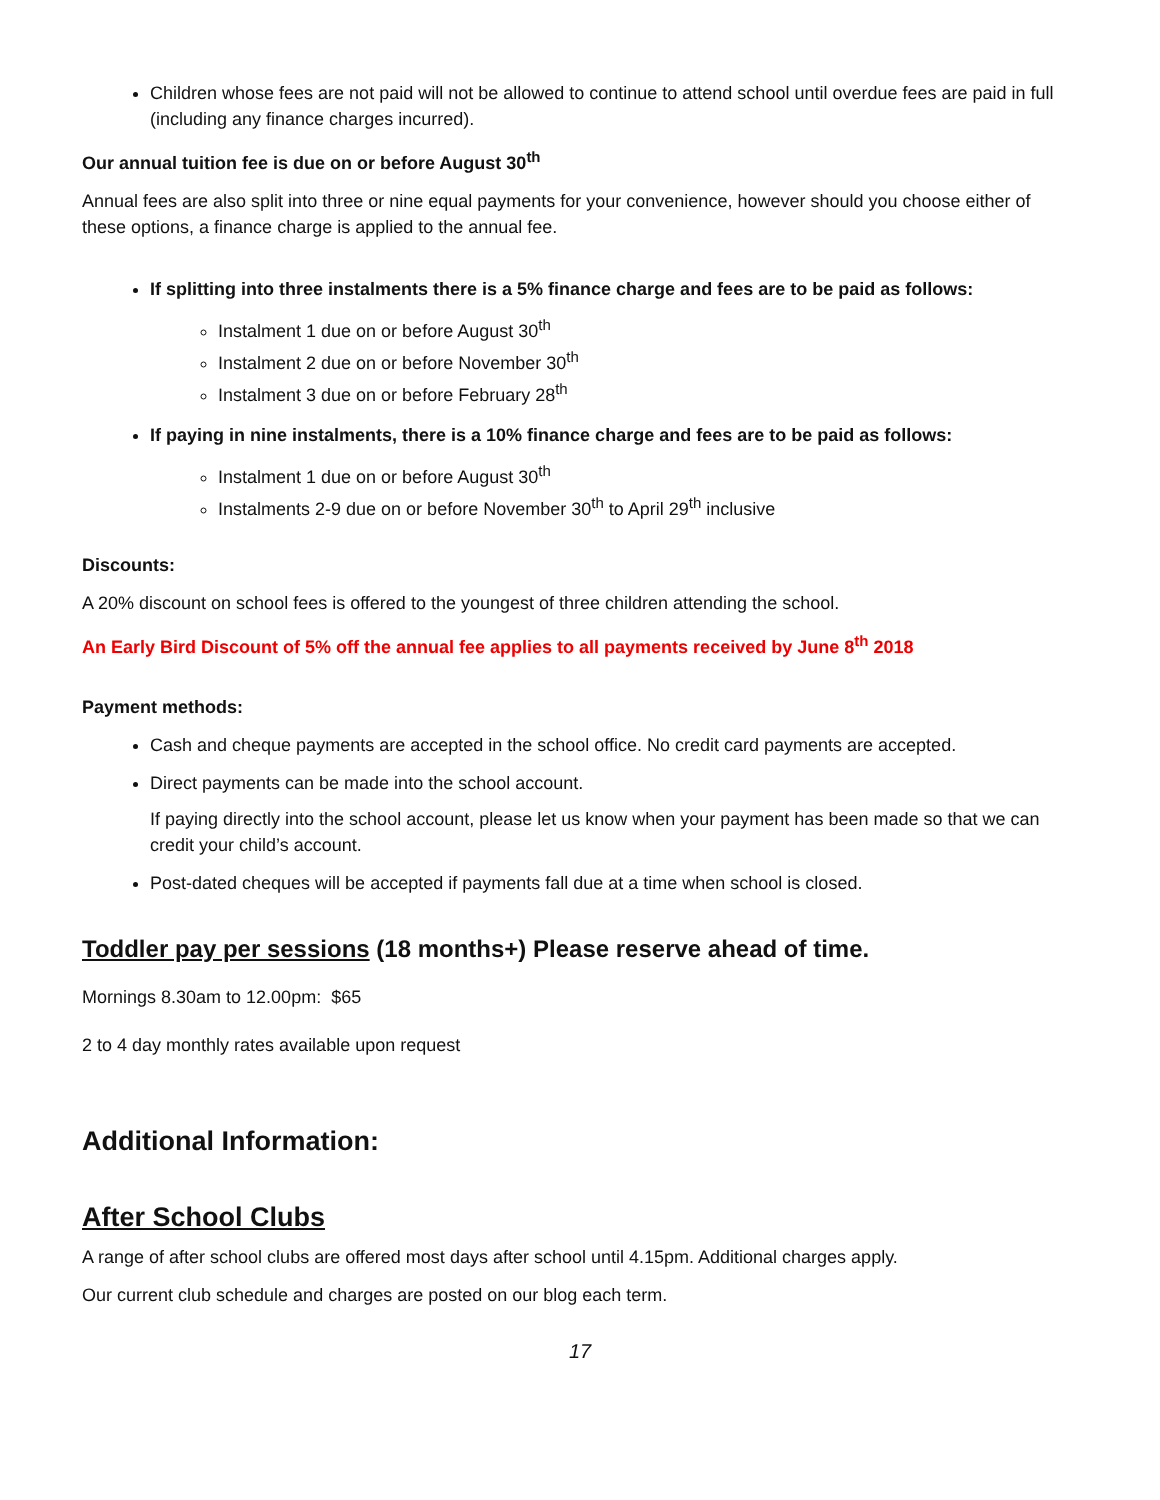Children whose fees are not paid will not be allowed to continue to attend school until overdue fees are paid in full (including any finance charges incurred).
Our annual tuition fee is due on or before August 30<sup>th</sup>
Annual fees are also split into three or nine equal payments for your convenience, however should you choose either of these options, a finance charge is applied to the annual fee.
If splitting into three instalments there is a 5% finance charge and fees are to be paid as follows:
Instalment 1 due on or before August 30<sup>th</sup>
Instalment 2 due on or before November 30<sup>th</sup>
Instalment 3 due on or before February 28<sup>th</sup>
If paying in nine instalments, there is a 10% finance charge and fees are to be paid as follows:
Instalment 1 due on or before August 30<sup>th</sup>
Instalments 2-9 due on or before November 30<sup>th</sup> to April 29<sup>th</sup> inclusive
Discounts:
A 20% discount on school fees is offered to the youngest of three children attending the school.
An Early Bird Discount of 5% off the annual fee applies to all payments received by June 8<sup>th</sup> 2018
Payment methods:
Cash and cheque payments are accepted in the school office. No credit card payments are accepted.
Direct payments can be made into the school account.
If paying directly into the school account, please let us know when your payment has been made so that we can credit your child’s account.
Post-dated cheques will be accepted if payments fall due at a time when school is closed.
Toddler pay per sessions (18 months+) Please reserve ahead of time.
Mornings 8.30am to 12.00pm: $65
2 to 4 day monthly rates available upon request
Additional Information:
After School Clubs
A range of after school clubs are offered most days after school until 4.15pm. Additional charges apply.
Our current club schedule and charges are posted on our blog each term.
17